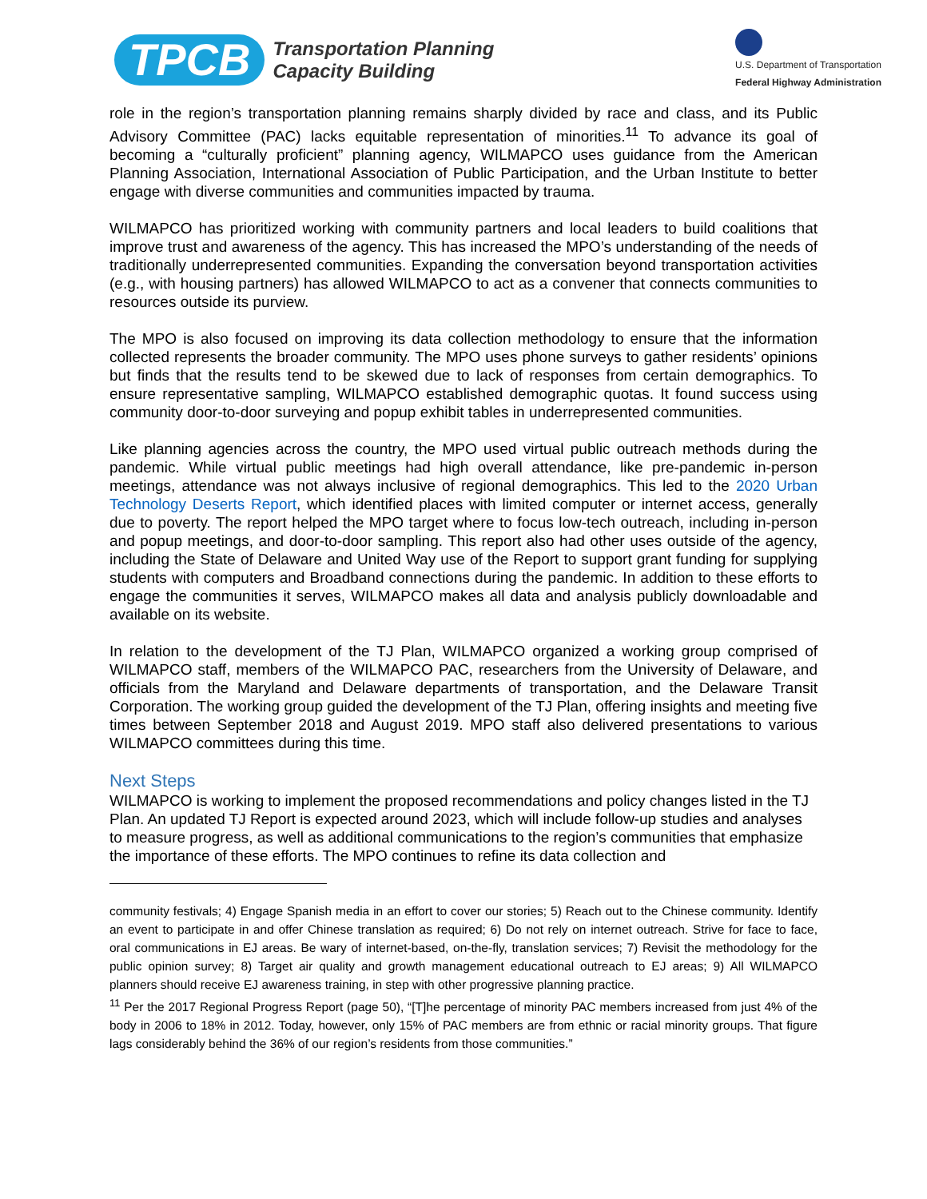TPCB
Transportation Planning
Capacity Building
U.S. Department of Transportation
Federal Highway Administration
role in the region’s transportation planning remains sharply divided by race and class, and its Public Advisory Committee (PAC) lacks equitable representation of minorities.<sup>11</sup> To advance its goal of becoming a “culturally proficient” planning agency, WILMAPCO uses guidance from the American Planning Association, International Association of Public Participation, and the Urban Institute to better engage with diverse communities and communities impacted by trauma.
WILMAPCO has prioritized working with community partners and local leaders to build coalitions that improve trust and awareness of the agency. This has increased the MPO’s understanding of the needs of traditionally underrepresented communities. Expanding the conversation beyond transportation activities (e.g., with housing partners) has allowed WILMAPCO to act as a convener that connects communities to resources outside its purview.
The MPO is also focused on improving its data collection methodology to ensure that the information collected represents the broader community. The MPO uses phone surveys to gather residents’ opinions but finds that the results tend to be skewed due to lack of responses from certain demographics. To ensure representative sampling, WILMAPCO established demographic quotas. It found success using community door-to-door surveying and popup exhibit tables in underrepresented communities.
Like planning agencies across the country, the MPO used virtual public outreach methods during the pandemic. While virtual public meetings had high overall attendance, like pre-pandemic in-person meetings, attendance was not always inclusive of regional demographics. This led to the 2020 Urban Technology Deserts Report, which identified places with limited computer or internet access, generally due to poverty. The report helped the MPO target where to focus low-tech outreach, including in-person and popup meetings, and door-to-door sampling. This report also had other uses outside of the agency, including the State of Delaware and United Way use of the Report to support grant funding for supplying students with computers and Broadband connections during the pandemic. In addition to these efforts to engage the communities it serves, WILMAPCO makes all data and analysis publicly downloadable and available on its website.
In relation to the development of the TJ Plan, WILMAPCO organized a working group comprised of WILMAPCO staff, members of the WILMAPCO PAC, researchers from the University of Delaware, and officials from the Maryland and Delaware departments of transportation, and the Delaware Transit Corporation. The working group guided the development of the TJ Plan, offering insights and meeting five times between September 2018 and August 2019. MPO staff also delivered presentations to various WILMAPCO committees during this time.
Next Steps
WILMAPCO is working to implement the proposed recommendations and policy changes listed in the TJ Plan. An updated TJ Report is expected around 2023, which will include follow-up studies and analyses to measure progress, as well as additional communications to the region’s communities that emphasize the importance of these efforts. The MPO continues to refine its data collection and
community festivals; 4) Engage Spanish media in an effort to cover our stories; 5) Reach out to the Chinese community. Identify an event to participate in and offer Chinese translation as required; 6) Do not rely on internet outreach. Strive for face to face, oral communications in EJ areas. Be wary of internet-based, on-the-fly, translation services; 7) Revisit the methodology for the public opinion survey; 8) Target air quality and growth management educational outreach to EJ areas; 9) All WILMAPCO planners should receive EJ awareness training, in step with other progressive planning practice.
<sup>11</sup> Per the 2017 Regional Progress Report (page 50), “[T]he percentage of minority PAC members increased from just 4% of the body in 2006 to 18% in 2012. Today, however, only 15% of PAC members are from ethnic or racial minority groups. That figure lags considerably behind the 36% of our region’s residents from those communities.”